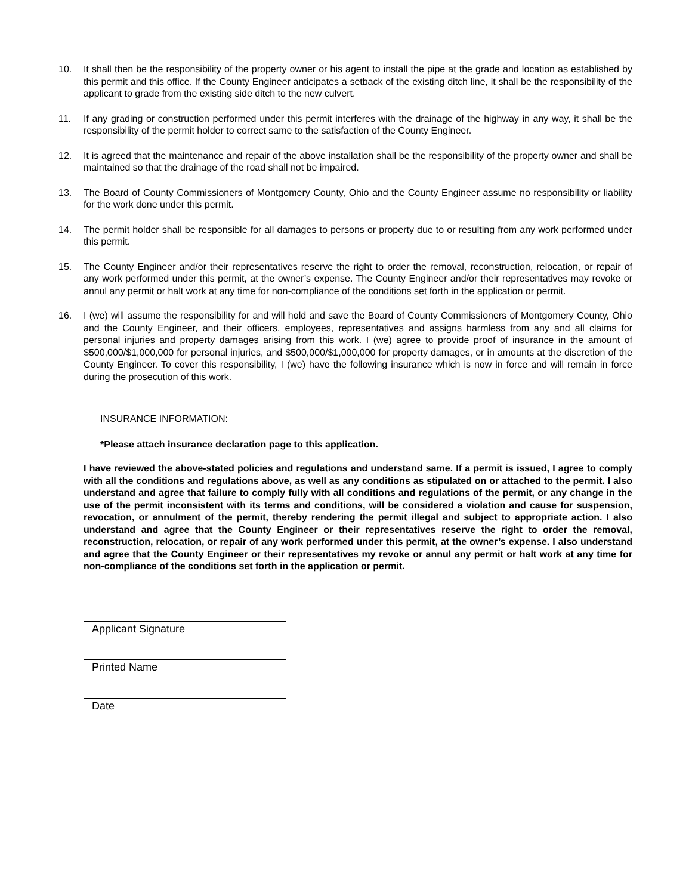10. It shall then be the responsibility of the property owner or his agent to install the pipe at the grade and location as established by this permit and this office. If the County Engineer anticipates a setback of the existing ditch line, it shall be the responsibility of the applicant to grade from the existing side ditch to the new culvert.
11. If any grading or construction performed under this permit interferes with the drainage of the highway in any way, it shall be the responsibility of the permit holder to correct same to the satisfaction of the County Engineer.
12. It is agreed that the maintenance and repair of the above installation shall be the responsibility of the property owner and shall be maintained so that the drainage of the road shall not be impaired.
13. The Board of County Commissioners of Montgomery County, Ohio and the County Engineer assume no responsibility or liability for the work done under this permit.
14. The permit holder shall be responsible for all damages to persons or property due to or resulting from any work performed under this permit.
15. The County Engineer and/or their representatives reserve the right to order the removal, reconstruction, relocation, or repair of any work performed under this permit, at the owner’s expense. The County Engineer and/or their representatives may revoke or annul any permit or halt work at any time for non-compliance of the conditions set forth in the application or permit.
16. I (we) will assume the responsibility for and will hold and save the Board of County Commissioners of Montgomery County, Ohio and the County Engineer, and their officers, employees, representatives and assigns harmless from any and all claims for personal injuries and property damages arising from this work. I (we) agree to provide proof of insurance in the amount of $500,000/$1,000,000 for personal injuries, and $500,000/$1,000,000 for property damages, or in amounts at the discretion of the County Engineer. To cover this responsibility, I (we) have the following insurance which is now in force and will remain in force during the prosecution of this work.
INSURANCE INFORMATION:
*Please attach insurance declaration page to this application.
I have reviewed the above-stated policies and regulations and understand same. If a permit is issued, I agree to comply with all the conditions and regulations above, as well as any conditions as stipulated on or attached to the permit. I also understand and agree that failure to comply fully with all conditions and regulations of the permit, or any change in the use of the permit inconsistent with its terms and conditions, will be considered a violation and cause for suspension, revocation, or annulment of the permit, thereby rendering the permit illegal and subject to appropriate action. I also understand and agree that the County Engineer or their representatives reserve the right to order the removal, reconstruction, relocation, or repair of any work performed under this permit, at the owner’s expense. I also understand and agree that the County Engineer or their representatives my revoke or annul any permit or halt work at any time for non-compliance of the conditions set forth in the application or permit.
Applicant Signature
Printed Name
Date